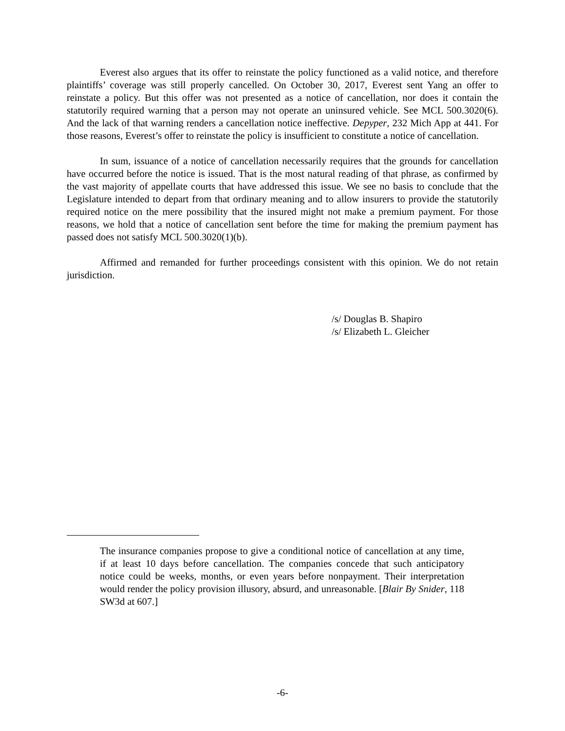Everest also argues that its offer to reinstate the policy functioned as a valid notice, and therefore plaintiffs’ coverage was still properly cancelled. On October 30, 2017, Everest sent Yang an offer to reinstate a policy. But this offer was not presented as a notice of cancellation, nor does it contain the statutorily required warning that a person may not operate an uninsured vehicle. See MCL 500.3020(6). And the lack of that warning renders a cancellation notice ineffective. Depyper, 232 Mich App at 441. For those reasons, Everest’s offer to reinstate the policy is insufficient to constitute a notice of cancellation.
In sum, issuance of a notice of cancellation necessarily requires that the grounds for cancellation have occurred before the notice is issued. That is the most natural reading of that phrase, as confirmed by the vast majority of appellate courts that have addressed this issue. We see no basis to conclude that the Legislature intended to depart from that ordinary meaning and to allow insurers to provide the statutorily required notice on the mere possibility that the insured might not make a premium payment. For those reasons, we hold that a notice of cancellation sent before the time for making the premium payment has passed does not satisfy MCL 500.3020(1)(b).
Affirmed and remanded for further proceedings consistent with this opinion. We do not retain jurisdiction.
/s/ Douglas B. Shapiro
/s/ Elizabeth L. Gleicher
The insurance companies propose to give a conditional notice of cancellation at any time, if at least 10 days before cancellation. The companies concede that such anticipatory notice could be weeks, months, or even years before nonpayment. Their interpretation would render the policy provision illusory, absurd, and unreasonable. [Blair By Snider, 118 SW3d at 607.]
-6-